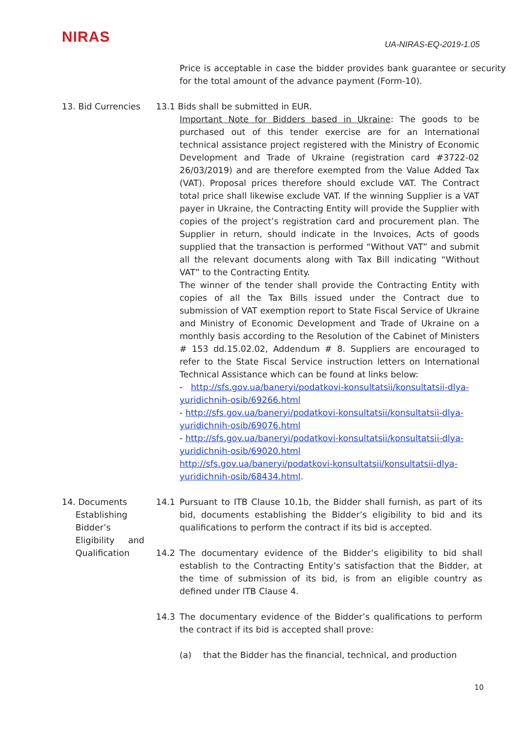NIRAS
UA-NIRAS-EQ-2019-1.05
Price is acceptable in case the bidder provides bank guarantee or security for the total amount of the advance payment (Form-10).
13. Bid Currencies 13.1 Bids shall be submitted in EUR.
Important Note for Bidders based in Ukraine: The goods to be purchased out of this tender exercise are for an International technical assistance project registered with the Ministry of Economic Development and Trade of Ukraine (registration card #3722-02 26/03/2019) and are therefore exempted from the Value Added Tax (VAT). Proposal prices therefore should exclude VAT. The Contract total price shall likewise exclude VAT. If the winning Supplier is a VAT payer in Ukraine, the Contracting Entity will provide the Supplier with copies of the project’s registration card and procurement plan. The Supplier in return, should indicate in the Invoices, Acts of goods supplied that the transaction is performed “Without VAT” and submit all the relevant documents along with Tax Bill indicating “Without VAT” to the Contracting Entity.
The winner of the tender shall provide the Contracting Entity with copies of all the Tax Bills issued under the Contract due to submission of VAT exemption report to State Fiscal Service of Ukraine and Ministry of Economic Development and Trade of Ukraine on a monthly basis according to the Resolution of the Cabinet of Ministers # 153 dd.15.02.02, Addendum # 8. Suppliers are encouraged to refer to the State Fiscal Service instruction letters on International Technical Assistance which can be found at links below:
- http://sfs.gov.ua/baneryi/podatkovi-konsultatsii/konsultatsii-dlya-yuridichnih-osib/69266.html
- http://sfs.gov.ua/baneryi/podatkovi-konsultatsii/konsultatsii-dlya-yuridichnih-osib/69076.html
- http://sfs.gov.ua/baneryi/podatkovi-konsultatsii/konsultatsii-dlya-yuridichnih-osib/69020.html
http://sfs.gov.ua/baneryi/podatkovi-konsultatsii/konsultatsii-dlya-yuridichnih-osib/68434.html.
14. Documents
Establishing
Bidder’s
Eligibility and
Qualification
14.1 Pursuant to ITB Clause 10.1b, the Bidder shall furnish, as part of its bid, documents establishing the Bidder’s eligibility to bid and its qualifications to perform the contract if its bid is accepted.
14.2 The documentary evidence of the Bidder’s eligibility to bid shall establish to the Contracting Entity’s satisfaction that the Bidder, at the time of submission of its bid, is from an eligible country as defined under ITB Clause 4.
14.3 The documentary evidence of the Bidder’s qualifications to perform the contract if its bid is accepted shall prove:
(a) that the Bidder has the financial, technical, and production
10